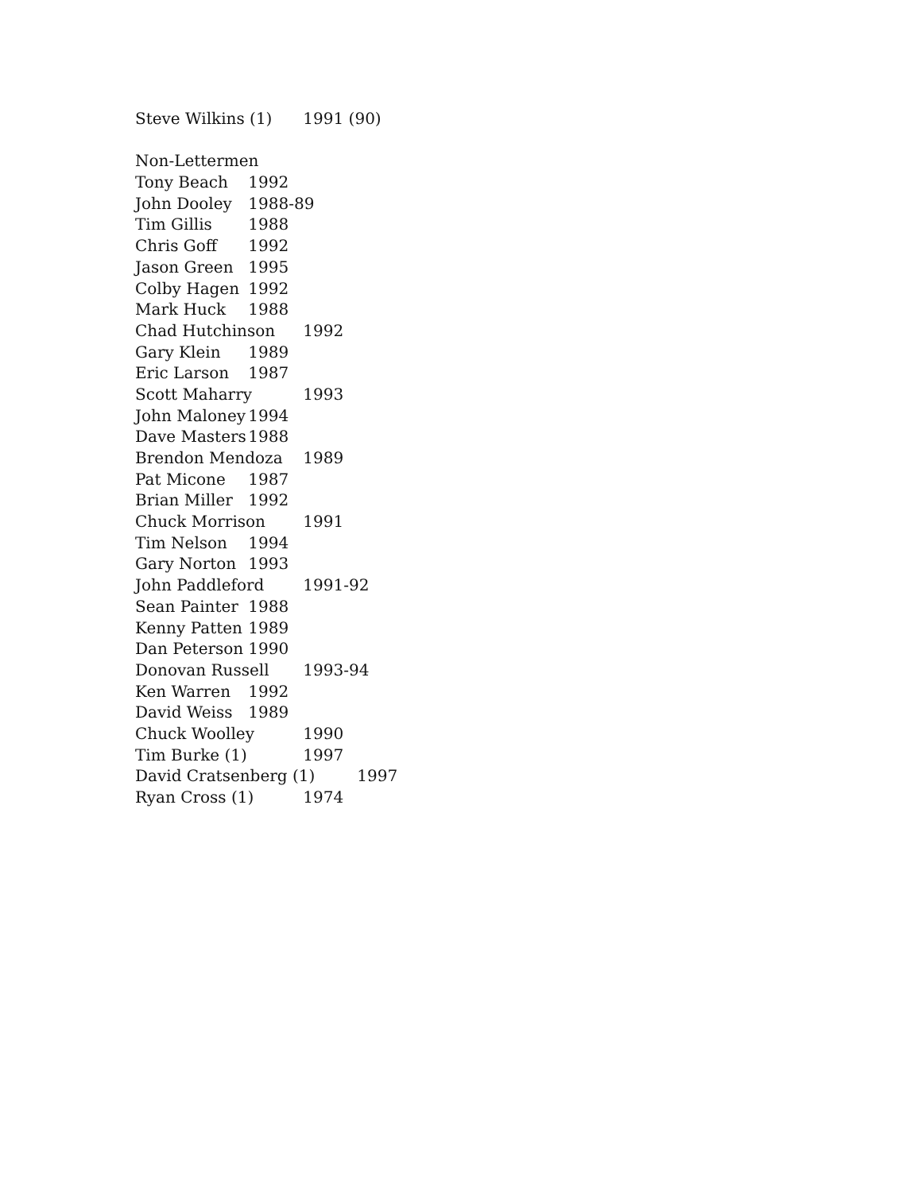Steve Wilkins (1) 1991 (90)
Non-Lettermen
Tony Beach 1992
John Dooley 1988-89
Tim Gillis 1988
Chris Goff 1992
Jason Green 1995
Colby Hagen 1992
Mark Huck 1988
Chad Hutchinson 1992
Gary Klein 1989
Eric Larson 1987
Scott Maharry 1993
John Maloney 1994
Dave Masters 1988
Brendon Mendoza 1989
Pat Micone 1987
Brian Miller 1992
Chuck Morrison 1991
Tim Nelson 1994
Gary Norton 1993
John Paddleford 1991-92
Sean Painter 1988
Kenny Patten 1989
Dan Peterson 1990
Donovan Russell 1993-94
Ken Warren 1992
David Weiss 1989
Chuck Woolley 1990
Tim Burke (1) 1997
David Cratsenberg (1) 1997
Ryan Cross (1) 1974